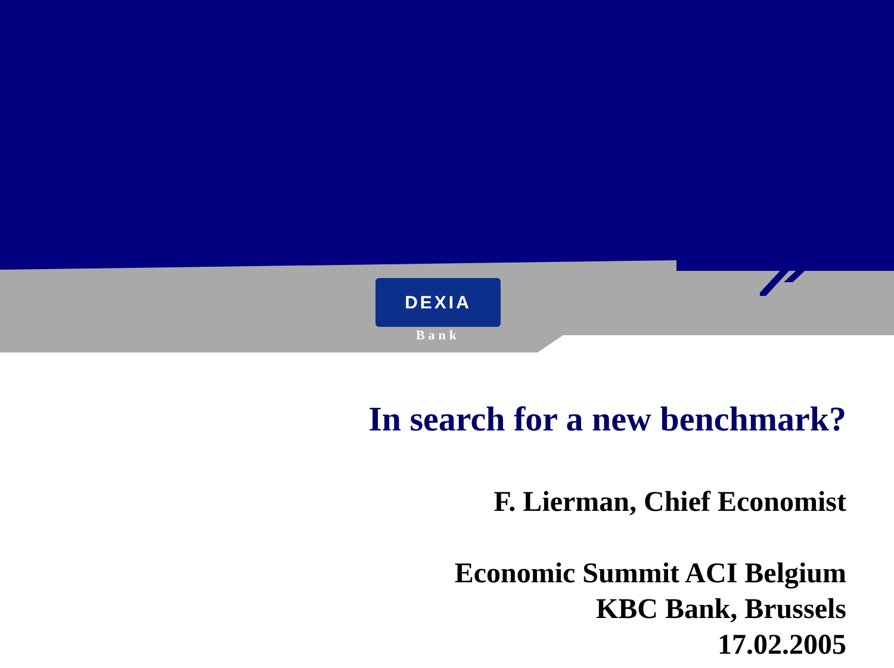DEXIA
Bank
In search for a new benchmark?
F. Lierman, Chief Economist
Economic Summit ACI Belgium
KBC Bank, Brussels
17.02.2005